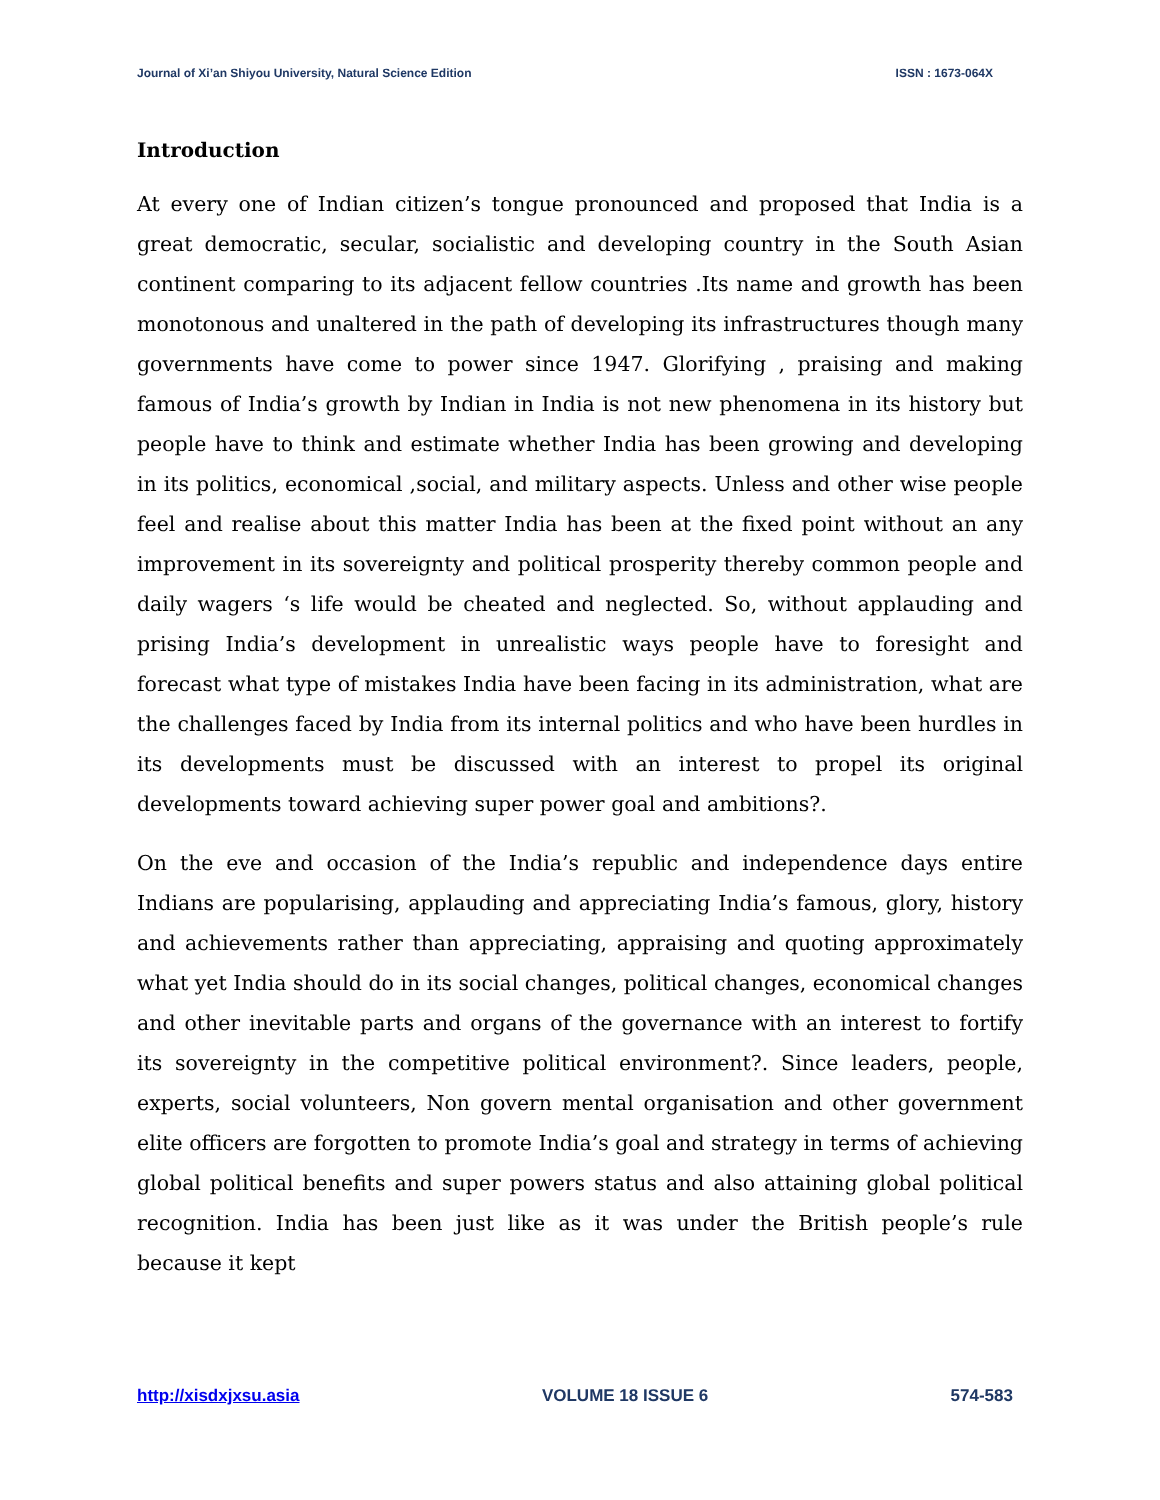Journal of Xi’an Shiyou University, Natural Science Edition ISSN : 1673-064X
Introduction
At every one of Indian citizen’s tongue pronounced and proposed that India is a great democratic, secular, socialistic and developing country in the South Asian continent comparing to its adjacent fellow countries .Its name and growth has been monotonous and unaltered in the path of developing its infrastructures though many governments have come to power since 1947. Glorifying , praising and making famous of India’s growth by Indian in India is not new phenomena in its history but people have to think and estimate whether India has been growing and developing in its politics, economical ,social, and military aspects. Unless and other wise people feel and realise about this matter India has been at the fixed point without an any improvement in its sovereignty and political prosperity thereby common people and daily wagers ‘s life would be cheated and neglected. So, without applauding and prising India’s development in unrealistic ways people have to foresight and forecast what type of mistakes India have been facing in its administration, what are the challenges faced by India from its internal politics and who have been hurdles in its developments must be discussed with an interest to propel its original developments toward achieving super power goal and ambitions?.
On the eve and occasion of the India’s republic and independence days entire Indians are popularising, applauding and appreciating India’s famous, glory, history and achievements rather than appreciating, appraising and quoting approximately what yet India should do in its social changes, political changes, economical changes and other inevitable parts and organs of the governance with an interest to fortify its sovereignty in the competitive political environment?. Since leaders, people, experts, social volunteers, Non govern mental organisation and other government elite officers are forgotten to promote India’s goal and strategy in terms of achieving global political benefits and super powers status and also attaining global political recognition. India has been just like as it was under the British people’s rule because it kept
http://xisdxjxsu.asia VOLUME 18 ISSUE 6 574-583